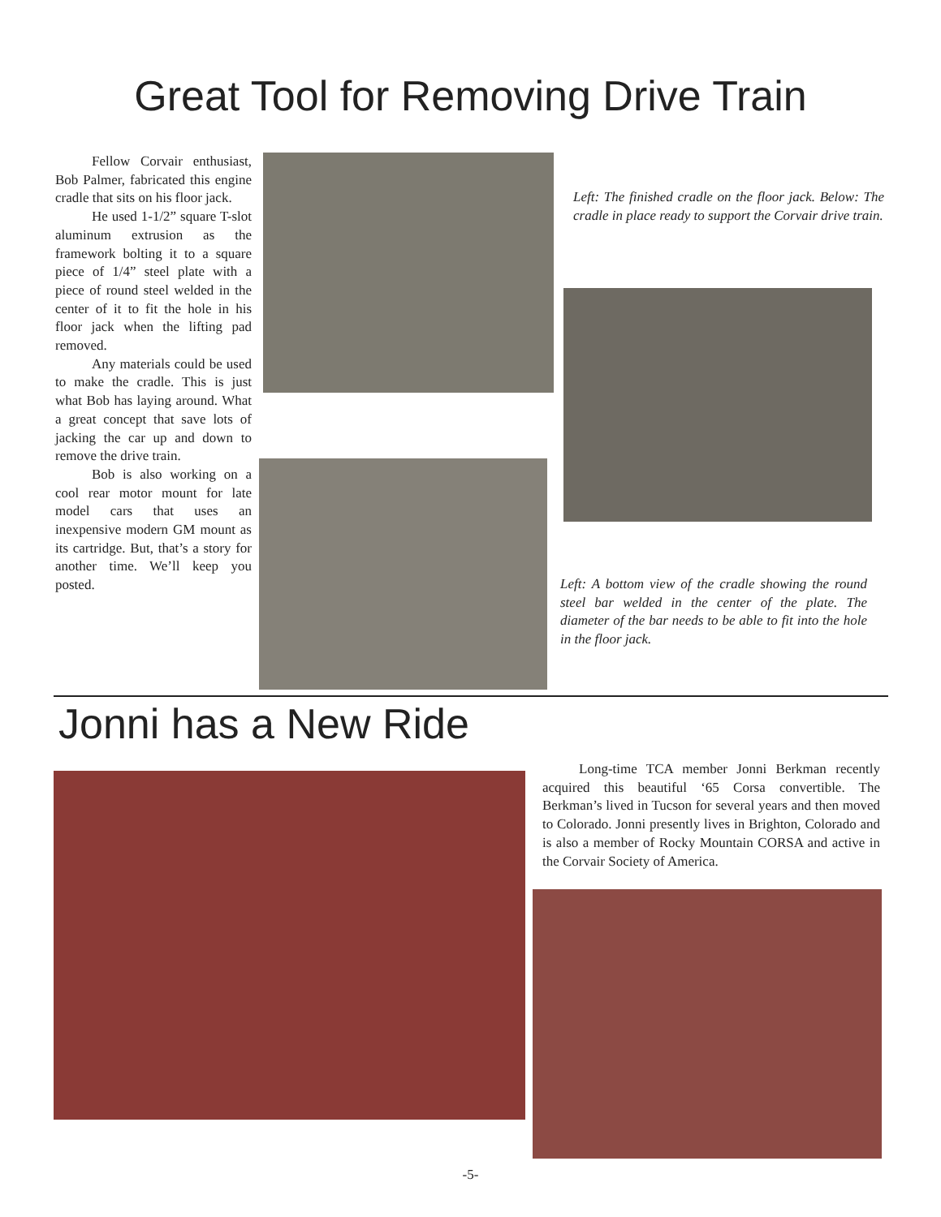Great Tool for Removing Drive Train
Fellow Corvair enthusiast, Bob Palmer, fabricated this engine cradle that sits on his floor jack.
He used 1-1/2” square T-slot aluminum extrusion as the framework bolting it to a square piece of 1/4” steel plate with a piece of round steel welded in the center of it to fit the hole in his floor jack when the lifting pad removed.
Any materials could be used to make the cradle. This is just what Bob has laying around. What a great concept that save lots of jacking the car up and down to remove the drive train.
Bob is also working on a cool rear motor mount for late model cars that uses an inexpensive modern GM mount as its cartridge. But, that’s a story for another time. We’ll keep you posted.
Left: The finished cradle on the floor jack. Below: The cradle in place ready to support the Corvair drive train.
Left: A bottom view of the cradle showing the round steel bar welded in the center of the plate. The diameter of the bar needs to be able to fit into the hole in the floor jack.
Jonni has a New Ride
Long-time TCA member Jonni Berkman recently acquired this beautiful ‘65 Corsa convertible. The Berkman’s lived in Tucson for several years and then moved to Colorado. Jonni presently lives in Brighton, Colorado and is also a member of Rocky Mountain CORSA and active in the Corvair Society of America.
-5-